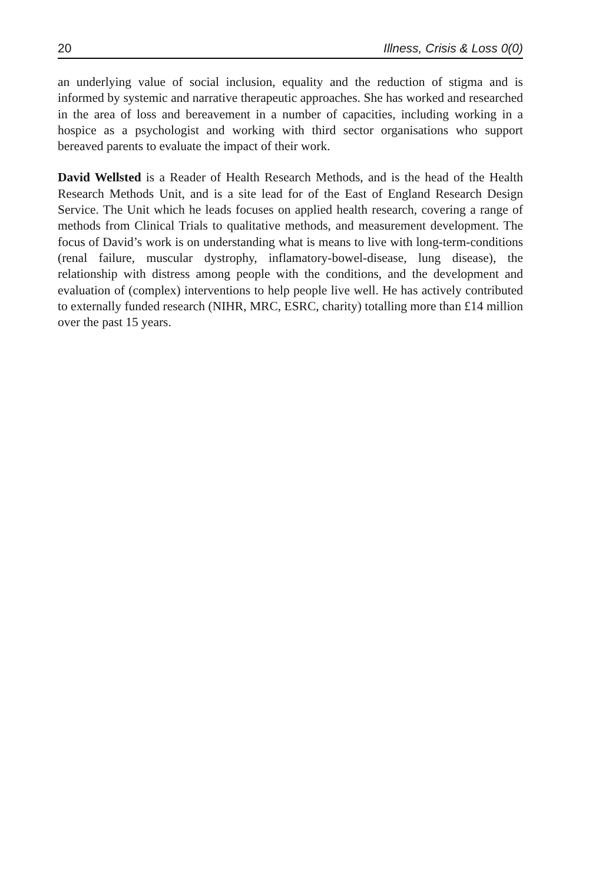20 Illness, Crisis & Loss 0(0)
an underlying value of social inclusion, equality and the reduction of stigma and is informed by systemic and narrative therapeutic approaches. She has worked and researched in the area of loss and bereavement in a number of capacities, including working in a hospice as a psychologist and working with third sector organisations who support bereaved parents to evaluate the impact of their work.
David Wellsted is a Reader of Health Research Methods, and is the head of the Health Research Methods Unit, and is a site lead for of the East of England Research Design Service. The Unit which he leads focuses on applied health research, covering a range of methods from Clinical Trials to qualitative methods, and measurement development. The focus of David’s work is on understanding what is means to live with long-term-conditions (renal failure, muscular dystrophy, inflamatory-bowel-disease, lung disease), the relationship with distress among people with the conditions, and the development and evaluation of (complex) interventions to help people live well. He has actively contributed to externally funded research (NIHR, MRC, ESRC, charity) totalling more than £14 million over the past 15 years.